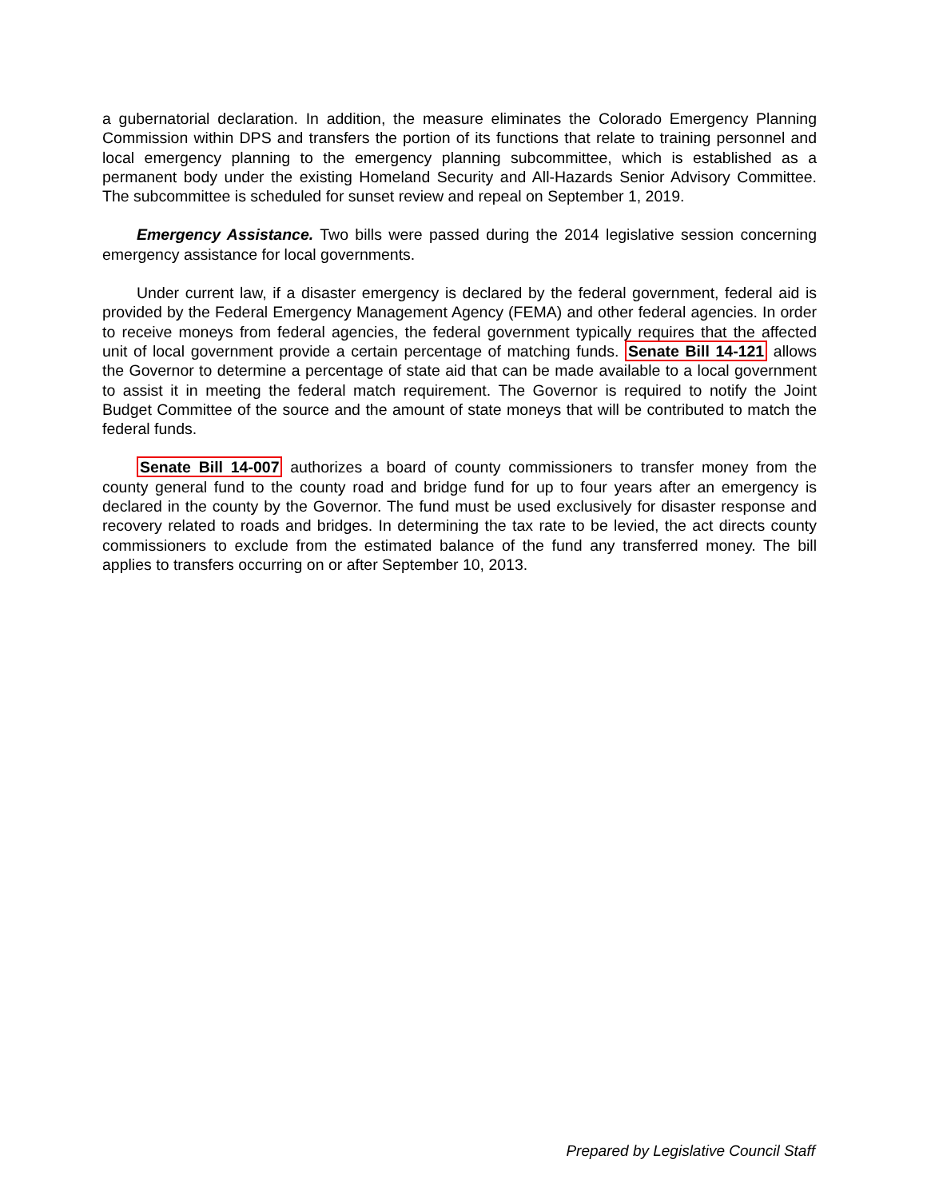a gubernatorial declaration. In addition, the measure eliminates the Colorado Emergency Planning Commission within DPS and transfers the portion of its functions that relate to training personnel and local emergency planning to the emergency planning subcommittee, which is established as a permanent body under the existing Homeland Security and All-Hazards Senior Advisory Committee. The subcommittee is scheduled for sunset review and repeal on September 1, 2019.
Emergency Assistance. Two bills were passed during the 2014 legislative session concerning emergency assistance for local governments.
Under current law, if a disaster emergency is declared by the federal government, federal aid is provided by the Federal Emergency Management Agency (FEMA) and other federal agencies. In order to receive moneys from federal agencies, the federal government typically requires that the affected unit of local government provide a certain percentage of matching funds. Senate Bill 14-121 allows the Governor to determine a percentage of state aid that can be made available to a local government to assist it in meeting the federal match requirement. The Governor is required to notify the Joint Budget Committee of the source and the amount of state moneys that will be contributed to match the federal funds.
Senate Bill 14-007 authorizes a board of county commissioners to transfer money from the county general fund to the county road and bridge fund for up to four years after an emergency is declared in the county by the Governor. The fund must be used exclusively for disaster response and recovery related to roads and bridges. In determining the tax rate to be levied, the act directs county commissioners to exclude from the estimated balance of the fund any transferred money. The bill applies to transfers occurring on or after September 10, 2013.
Prepared by Legislative Council Staff